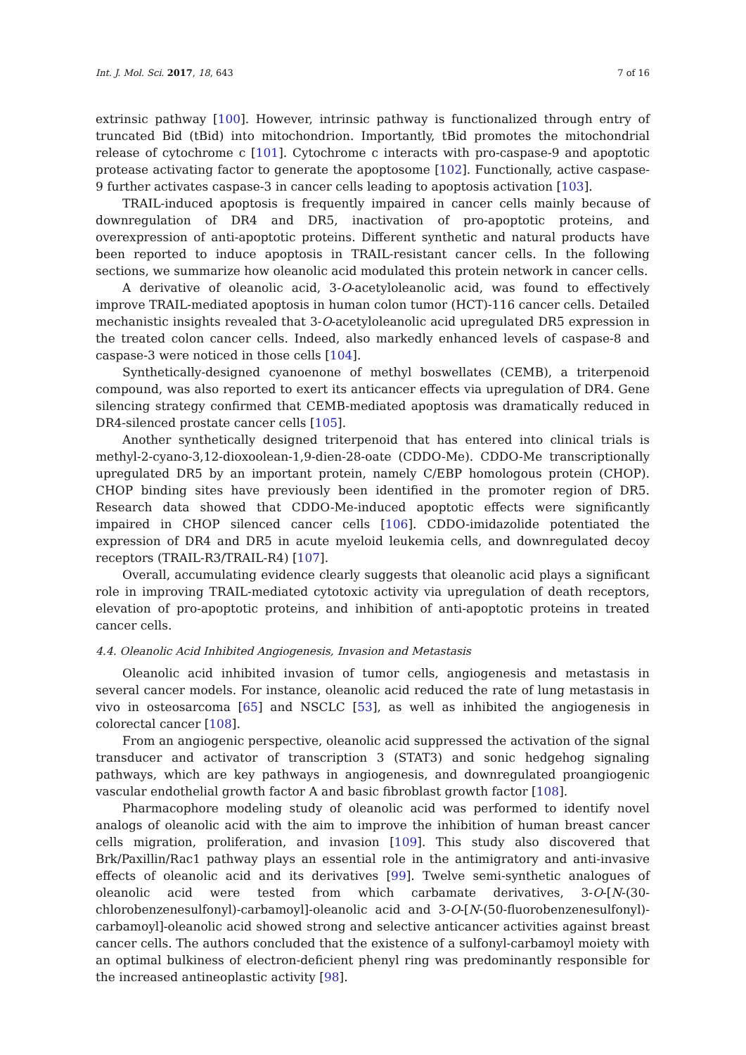Int. J. Mol. Sci. 2017, 18, 643 7 of 16
extrinsic pathway [100]. However, intrinsic pathway is functionalized through entry of truncated Bid (tBid) into mitochondrion. Importantly, tBid promotes the mitochondrial release of cytochrome c [101]. Cytochrome c interacts with pro-caspase-9 and apoptotic protease activating factor to generate the apoptosome [102]. Functionally, active caspase-9 further activates caspase-3 in cancer cells leading to apoptosis activation [103].
TRAIL-induced apoptosis is frequently impaired in cancer cells mainly because of downregulation of DR4 and DR5, inactivation of pro-apoptotic proteins, and overexpression of anti-apoptotic proteins. Different synthetic and natural products have been reported to induce apoptosis in TRAIL-resistant cancer cells. In the following sections, we summarize how oleanolic acid modulated this protein network in cancer cells.
A derivative of oleanolic acid, 3-O-acetyloleanolic acid, was found to effectively improve TRAIL-mediated apoptosis in human colon tumor (HCT)-116 cancer cells. Detailed mechanistic insights revealed that 3-O-acetyloleanolic acid upregulated DR5 expression in the treated colon cancer cells. Indeed, also markedly enhanced levels of caspase-8 and caspase-3 were noticed in those cells [104].
Synthetically-designed cyanoenone of methyl boswellates (CEMB), a triterpenoid compound, was also reported to exert its anticancer effects via upregulation of DR4. Gene silencing strategy confirmed that CEMB-mediated apoptosis was dramatically reduced in DR4-silenced prostate cancer cells [105].
Another synthetically designed triterpenoid that has entered into clinical trials is methyl-2-cyano-3,12-dioxoolean-1,9-dien-28-oate (CDDO-Me). CDDO-Me transcriptionally upregulated DR5 by an important protein, namely C/EBP homologous protein (CHOP). CHOP binding sites have previously been identified in the promoter region of DR5. Research data showed that CDDO-Me-induced apoptotic effects were significantly impaired in CHOP silenced cancer cells [106]. CDDO-imidazolide potentiated the expression of DR4 and DR5 in acute myeloid leukemia cells, and downregulated decoy receptors (TRAIL-R3/TRAIL-R4) [107].
Overall, accumulating evidence clearly suggests that oleanolic acid plays a significant role in improving TRAIL-mediated cytotoxic activity via upregulation of death receptors, elevation of pro-apoptotic proteins, and inhibition of anti-apoptotic proteins in treated cancer cells.
4.4. Oleanolic Acid Inhibited Angiogenesis, Invasion and Metastasis
Oleanolic acid inhibited invasion of tumor cells, angiogenesis and metastasis in several cancer models. For instance, oleanolic acid reduced the rate of lung metastasis in vivo in osteosarcoma [65] and NSCLC [53], as well as inhibited the angiogenesis in colorectal cancer [108].
From an angiogenic perspective, oleanolic acid suppressed the activation of the signal transducer and activator of transcription 3 (STAT3) and sonic hedgehog signaling pathways, which are key pathways in angiogenesis, and downregulated proangiogenic vascular endothelial growth factor A and basic fibroblast growth factor [108].
Pharmacophore modeling study of oleanolic acid was performed to identify novel analogs of oleanolic acid with the aim to improve the inhibition of human breast cancer cells migration, proliferation, and invasion [109]. This study also discovered that Brk/Paxillin/Rac1 pathway plays an essential role in the antimigratory and anti-invasive effects of oleanolic acid and its derivatives [99]. Twelve semi-synthetic analogues of oleanolic acid were tested from which carbamate derivatives, 3-O-[N-(30-chlorobenzenesulfonyl)-carbamoyl]-oleanolic acid and 3-O-[N-(50-fluorobenzenesulfonyl)-carbamoyl]-oleanolic acid showed strong and selective anticancer activities against breast cancer cells. The authors concluded that the existence of a sulfonyl-carbamoyl moiety with an optimal bulkiness of electron-deficient phenyl ring was predominantly responsible for the increased antineoplastic activity [98].